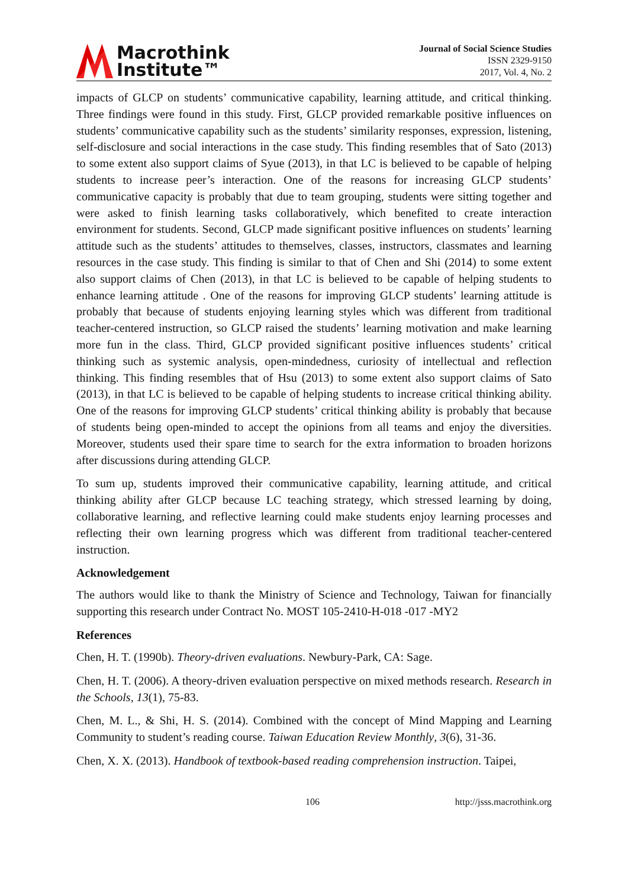Macrothink
Institute™
Journal of Social Science Studies
ISSN 2329-9150
2017, Vol. 4, No. 2
impacts of GLCP on students’ communicative capability, learning attitude, and critical thinking. Three findings were found in this study. First, GLCP provided remarkable positive influences on students’ communicative capability such as the students’ similarity responses, expression, listening, self-disclosure and social interactions in the case study. This finding resembles that of Sato (2013) to some extent also support claims of Syue (2013), in that LC is believed to be capable of helping students to increase peer’s interaction. One of the reasons for increasing GLCP students’ communicative capacity is probably that due to team grouping, students were sitting together and were asked to finish learning tasks collaboratively, which benefited to create interaction environment for students. Second, GLCP made significant positive influences on students’ learning attitude such as the students’ attitudes to themselves, classes, instructors, classmates and learning resources in the case study. This finding is similar to that of Chen and Shi (2014) to some extent also support claims of Chen (2013), in that LC is believed to be capable of helping students to enhance learning attitude . One of the reasons for improving GLCP students’ learning attitude is probably that because of students enjoying learning styles which was different from traditional teacher-centered instruction, so GLCP raised the students’ learning motivation and make learning more fun in the class. Third, GLCP provided significant positive influences students’ critical thinking such as systemic analysis, open-mindedness, curiosity of intellectual and reflection thinking. This finding resembles that of Hsu (2013) to some extent also support claims of Sato (2013), in that LC is believed to be capable of helping students to increase critical thinking ability. One of the reasons for improving GLCP students’ critical thinking ability is probably that because of students being open-minded to accept the opinions from all teams and enjoy the diversities. Moreover, students used their spare time to search for the extra information to broaden horizons after discussions during attending GLCP.
To sum up, students improved their communicative capability, learning attitude, and critical thinking ability after GLCP because LC teaching strategy, which stressed learning by doing, collaborative learning, and reflective learning could make students enjoy learning processes and reflecting their own learning progress which was different from traditional teacher-centered instruction.
Acknowledgement
The authors would like to thank the Ministry of Science and Technology, Taiwan for financially supporting this research under Contract No. MOST 105-2410-H-018 -017 -MY2
References
Chen, H. T. (1990b). Theory-driven evaluations. Newbury-Park, CA: Sage.
Chen, H. T. (2006). A theory-driven evaluation perspective on mixed methods research. Research in the Schools, 13(1), 75-83.
Chen, M. L., & Shi, H. S. (2014). Combined with the concept of Mind Mapping and Learning Community to student’s reading course. Taiwan Education Review Monthly, 3(6), 31-36.
Chen, X. X. (2013). Handbook of textbook-based reading comprehension instruction. Taipei,
106 http://jsss.macrothink.org